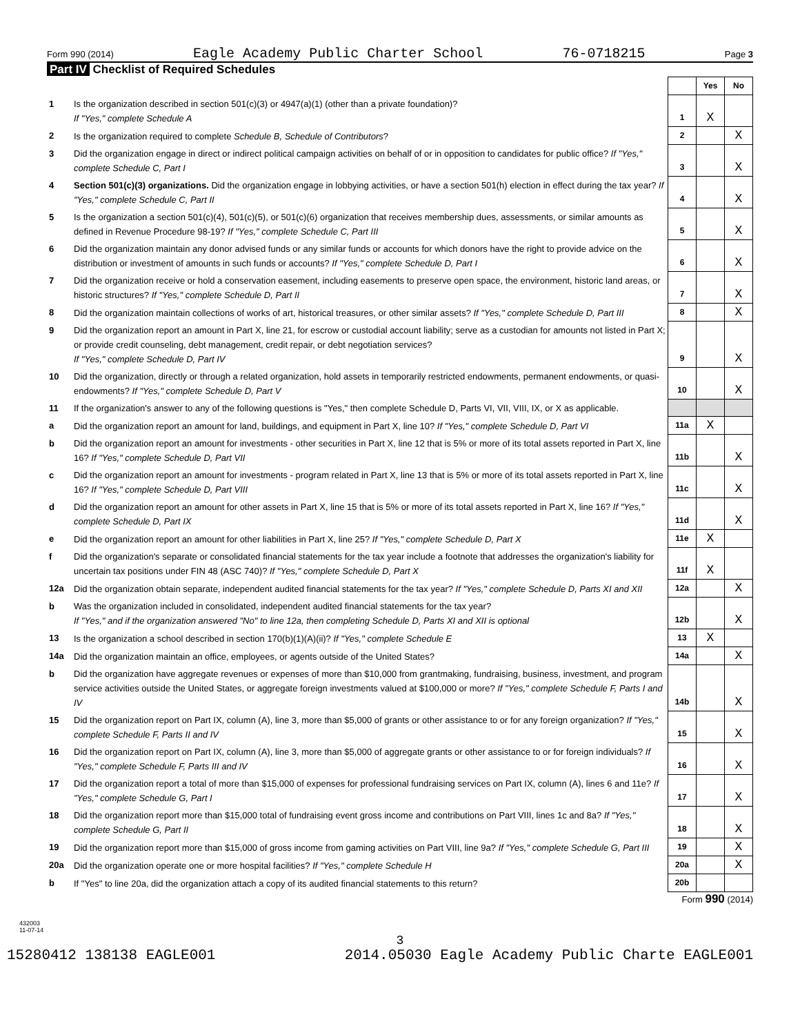Form 990 (2014) Eagle Academy Public Charter School 76-0718215 Page 3
Part IV Checklist of Required Schedules
| | | | Yes | No |
| 1 | Is the organization described in section 501(c)(3) or 4947(a)(1) (other than a private foundation)? If "Yes," complete Schedule A | 1 | X | |
| 2 | Is the organization required to complete Schedule B, Schedule of Contributors ? | 2 | | X |
| 3 | Did the organization engage in direct or indirect political campaign activities on behalf of or in opposition to candidates for public office? If "Yes," complete Schedule C, Part I | 3 | | X |
| 4 | Section 501(c)(3) organizations. Did the organization engage in lobbying activities, or have a section 501(h) election in effect during the tax year? If "Yes," complete Schedule C, Part II | 4 | | X |
| 5 | Is the organization a section 501(c)(4), 501(c)(5), or 501(c)(6) organization that receives membership dues, assessments, or similar amounts as defined in Revenue Procedure 98-19? If "Yes," complete Schedule C, Part III | 5 | | X |
| 6 | Did the organization maintain any donor advised funds or any similar funds or accounts for which donors have the right to provide advice on the distribution or investment of amounts in such funds or accounts? If "Yes," complete Schedule D, Part I | 6 | | X |
| 7 | Did the organization receive or hold a conservation easement, including easements to preserve open space, the environment, historic land areas, or historic structures? If "Yes," complete Schedule D, Part II | 7 | | X |
| 8 | Did the organization maintain collections of works of art, historical treasures, or other similar assets? If "Yes," complete Schedule D, Part III | 8 | | X |
| 9 | Did the organization report an amount in Part X, line 21, for escrow or custodial account liability; serve as a custodian for amounts not listed in Part X; or provide credit counseling, debt management, credit repair, or debt negotiation services? If "Yes," complete Schedule D, Part IV | 9 | | X |
| 10 | Did the organization, directly or through a related organization, hold assets in temporarily restricted endowments, permanent endowments, or quasi-endowments? If "Yes," complete Schedule D, Part V | 10 | | X |
| 11 | If the organization's answer to any of the following questions is "Yes," then complete Schedule D, Parts VI, VII, VIII, IX, or X as applicable. | | | |
| a | Did the organization report an amount for land, buildings, and equipment in Part X, line 10? If "Yes," complete Schedule D, Part VI | 11a | X | |
| b | Did the organization report an amount for investments - other securities in Part X, line 12 that is 5% or more of its total assets reported in Part X, line 16? If "Yes," complete Schedule D, Part VII | 11b | | X |
| c | Did the organization report an amount for investments - program related in Part X, line 13 that is 5% or more of its total assets reported in Part X, line 16? If "Yes," complete Schedule D, Part VIII | 11c | | X |
| d | Did the organization report an amount for other assets in Part X, line 15 that is 5% or more of its total assets reported in Part X, line 16? If "Yes," complete Schedule D, Part IX | 11d | | X |
| e | Did the organization report an amount for other liabilities in Part X, line 25? If "Yes," complete Schedule D, Part X | 11e | X | |
| f | Did the organization's separate or consolidated financial statements for the tax year include a footnote that addresses the organization's liability for uncertain tax positions under FIN 48 (ASC 740)? If "Yes," complete Schedule D, Part X | 11f | X | |
| 12a | Did the organization obtain separate, independent audited financial statements for the tax year? If "Yes," complete Schedule D, Parts XI and XII | 12a | | X |
| b | Was the organization included in consolidated, independent audited financial statements for the tax year? If "Yes," and if the organization answered "No" to line 12a, then completing Schedule D, Parts XI and XII is optional | 12b | | X |
| 13 | Is the organization a school described in section 170(b)(1)(A)(ii)? If "Yes," complete Schedule E | 13 | X | |
| 14a | Did the organization maintain an office, employees, or agents outside of the United States? | 14a | | X |
| b | Did the organization have aggregate revenues or expenses of more than $10,000 from grantmaking, fundraising, business, investment, and program service activities outside the United States, or aggregate foreign investments valued at $100,000 or more? If "Yes," complete Schedule F, Parts I and IV | 14b | | X |
| 15 | Did the organization report on Part IX, column (A), line 3, more than $5,000 of grants or other assistance to or for any foreign organization? If "Yes," complete Schedule F, Parts II and IV | 15 | | X |
| 16 | Did the organization report on Part IX, column (A), line 3, more than $5,000 of aggregate grants or other assistance to or for foreign individuals? If "Yes," complete Schedule F, Parts III and IV | 16 | | X |
| 17 | Did the organization report a total of more than $15,000 of expenses for professional fundraising services on Part IX, column (A), lines 6 and 11e? If "Yes," complete Schedule G, Part I | 17 | | X |
| 18 | Did the organization report more than $15,000 total of fundraising event gross income and contributions on Part VIII, lines 1c and 8a? If "Yes," complete Schedule G, Part II | 18 | | X |
| 19 | Did the organization report more than $15,000 of gross income from gaming activities on Part VIII, line 9a? If "Yes," complete Schedule G, Part III | 19 | | X |
| 20a | Did the organization operate one or more hospital facilities? If "Yes," complete Schedule H | 20a | | X |
| b | If "Yes" to line 20a, did the organization attach a copy of its audited financial statements to this return? | 20b | | |
Form 990 (2014)
432003
11-07-14
3
15280412 138138 EAGLE001 2014.05030 Eagle Academy Public Charte EAGLE001